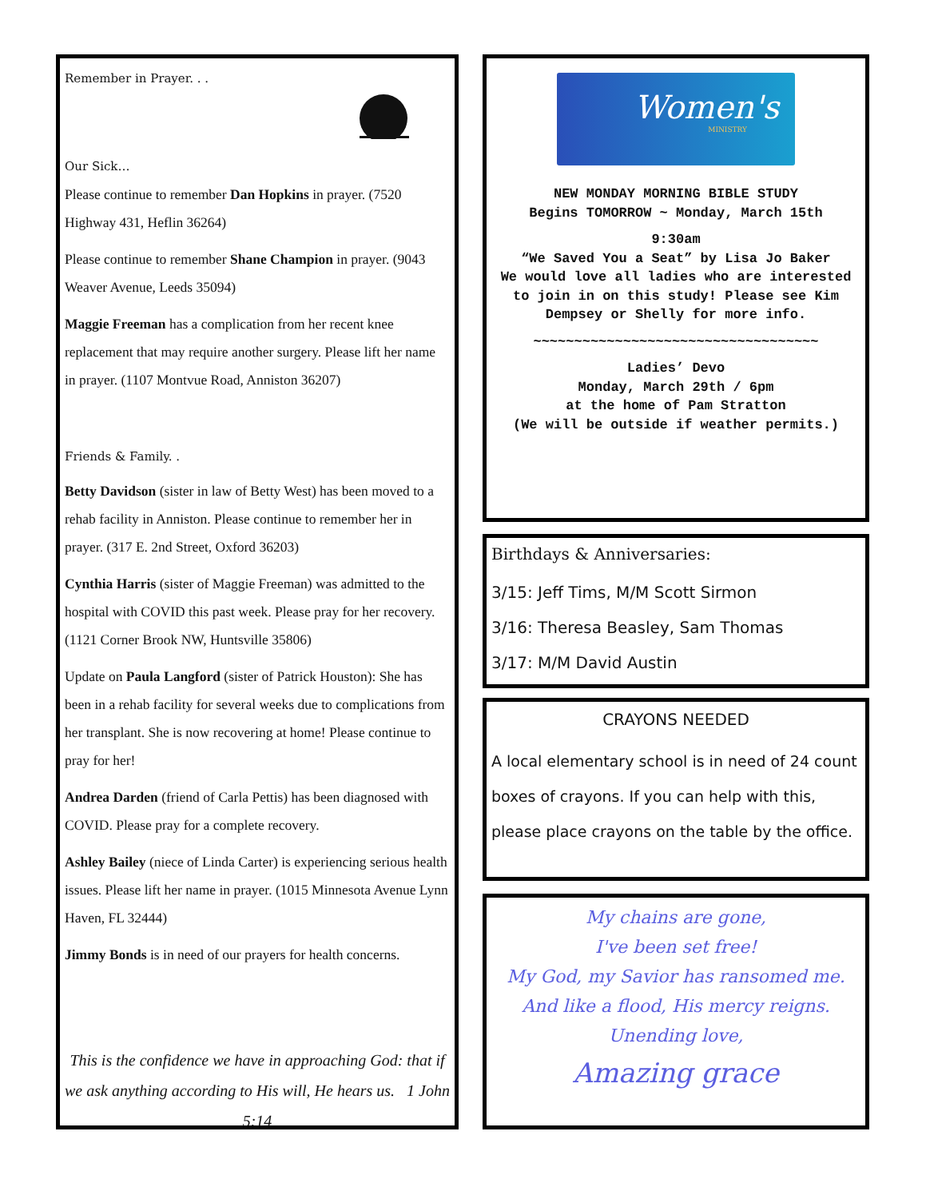Remember in Prayer. . .
Our Sick…
Please continue to remember Dan Hopkins in prayer. (7520 Highway 431, Heflin 36264)
Please continue to remember Shane Champion in prayer. (9043 Weaver Avenue, Leeds 35094)
Maggie Freeman has a complication from her recent knee replacement that may require another surgery. Please lift her name in prayer. (1107 Montvue Road, Anniston 36207)
Friends & Family. .
Betty Davidson (sister in law of Betty West) has been moved to a rehab facility in Anniston. Please continue to remember her in prayer. (317 E. 2nd Street, Oxford 36203)
Cynthia Harris (sister of Maggie Freeman) was admitted to the hospital with COVID this past week. Please pray for her recovery. (1121 Corner Brook NW, Huntsville 35806)
Update on Paula Langford (sister of Patrick Houston): She has been in a rehab facility for several weeks due to complications from her transplant. She is now recovering at home! Please continue to pray for her!
Andrea Darden (friend of Carla Pettis) has been diagnosed with COVID. Please pray for a complete recovery.
Ashley Bailey (niece of Linda Carter) is experiencing serious health issues. Please lift her name in prayer. (1015 Minnesota Avenue Lynn Haven, FL 32444)
Jimmy Bonds is in need of our prayers for health concerns.
This is the confidence we have in approaching God: that if we ask anything according to His will, He hears us. 1 John 5:14
Women's
MINISTRY
NEW MONDAY MORNING BIBLE STUDY
Begins TOMORROW ~ Monday, March 15th
9:30am
“We Saved You a Seat” by Lisa Jo Baker
We would love all ladies who are interested to join in on this study! Please see Kim Dempsey or Shelly for more info.
~~~~~~~~~~~~~~~~~~~~~~~~~~~~~~~~~~~
Ladies’ Devo
Monday, March 29th / 6pm
at the home of Pam Stratton
(We will be outside if weather permits.)
Birthdays & Anniversaries:
3/15: Jeff Tims, M/M Scott Sirmon
3/16: Theresa Beasley, Sam Thomas
3/17: M/M David Austin
CRAYONS NEEDED
A local elementary school is in need of 24 count boxes of crayons. If you can help with this, please place crayons on the table by the office.
My chains are gone,
I've been set free!
My God, my Savior has ransomed me.
And like a flood, His mercy reigns.
Unending love,
Amazing grace